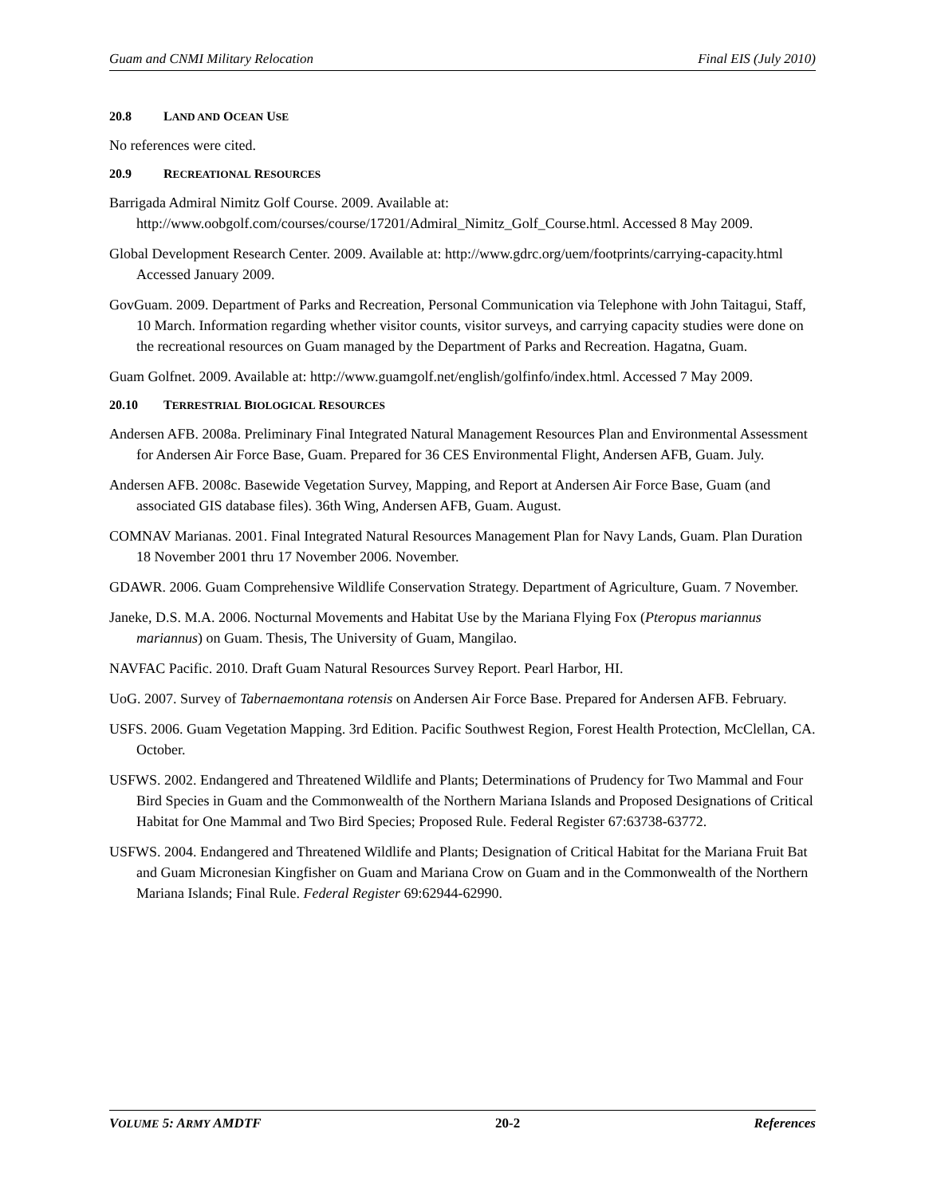Guam and CNMI Military Relocation Final EIS (July 2010)
20.8 LAND AND OCEAN USE
No references were cited.
20.9 RECREATIONAL RESOURCES
Barrigada Admiral Nimitz Golf Course. 2009. Available at: http://www.oobgolf.com/courses/course/17201/Admiral_Nimitz_Golf_Course.html. Accessed 8 May 2009.
Global Development Research Center. 2009. Available at: http://www.gdrc.org/uem/footprints/carrying-capacity.html Accessed January 2009.
GovGuam. 2009. Department of Parks and Recreation, Personal Communication via Telephone with John Taitagui, Staff, 10 March. Information regarding whether visitor counts, visitor surveys, and carrying capacity studies were done on the recreational resources on Guam managed by the Department of Parks and Recreation. Hagatna, Guam.
Guam Golfnet. 2009. Available at: http://www.guamgolf.net/english/golfinfo/index.html. Accessed 7 May 2009.
20.10 TERRESTRIAL BIOLOGICAL RESOURCES
Andersen AFB. 2008a. Preliminary Final Integrated Natural Management Resources Plan and Environmental Assessment for Andersen Air Force Base, Guam. Prepared for 36 CES Environmental Flight, Andersen AFB, Guam. July.
Andersen AFB. 2008c. Basewide Vegetation Survey, Mapping, and Report at Andersen Air Force Base, Guam (and associated GIS database files). 36th Wing, Andersen AFB, Guam. August.
COMNAV Marianas. 2001. Final Integrated Natural Resources Management Plan for Navy Lands, Guam. Plan Duration 18 November 2001 thru 17 November 2006. November.
GDAWR. 2006. Guam Comprehensive Wildlife Conservation Strategy. Department of Agriculture, Guam. 7 November.
Janeke, D.S. M.A. 2006. Nocturnal Movements and Habitat Use by the Mariana Flying Fox (Pteropus mariannus mariannus) on Guam. Thesis, The University of Guam, Mangilao.
NAVFAC Pacific. 2010. Draft Guam Natural Resources Survey Report. Pearl Harbor, HI.
UoG. 2007. Survey of Tabernaemontana rotensis on Andersen Air Force Base. Prepared for Andersen AFB. February.
USFS. 2006. Guam Vegetation Mapping. 3rd Edition. Pacific Southwest Region, Forest Health Protection, McClellan, CA. October.
USFWS. 2002. Endangered and Threatened Wildlife and Plants; Determinations of Prudency for Two Mammal and Four Bird Species in Guam and the Commonwealth of the Northern Mariana Islands and Proposed Designations of Critical Habitat for One Mammal and Two Bird Species; Proposed Rule. Federal Register 67:63738-63772.
USFWS. 2004. Endangered and Threatened Wildlife and Plants; Designation of Critical Habitat for the Mariana Fruit Bat and Guam Micronesian Kingfisher on Guam and Mariana Crow on Guam and in the Commonwealth of the Northern Mariana Islands; Final Rule. Federal Register 69:62944-62990.
VOLUME 5: ARMY AMDTF 20-2 References